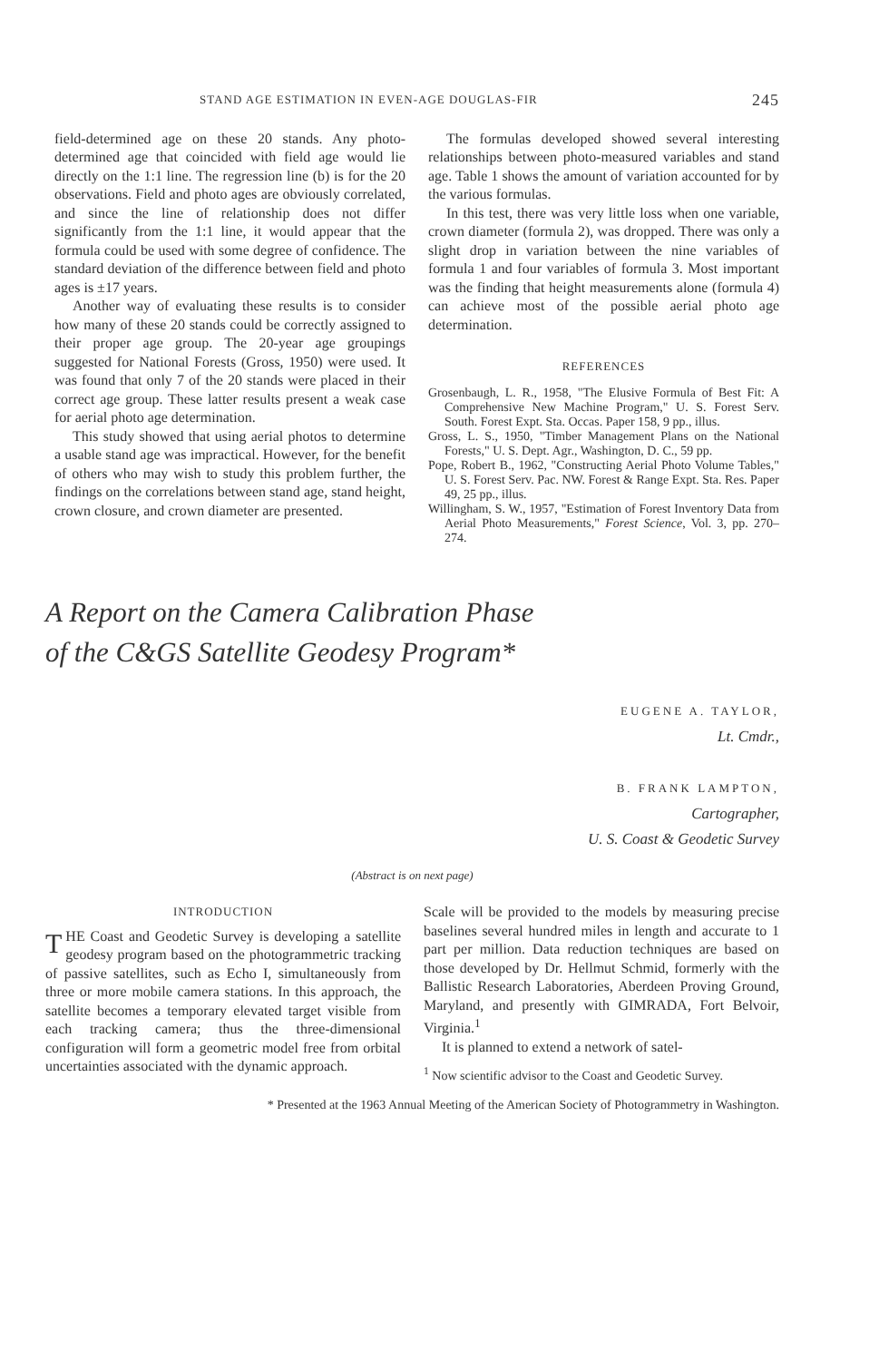STAND AGE ESTIMATION IN EVEN-AGE DOUGLAS-FIR 245
field-determined age on these 20 stands. Any photo-determined age that coincided with field age would lie directly on the 1:1 line. The regression line (b) is for the 20 observations. Field and photo ages are obviously correlated, and since the line of relationship does not differ significantly from the 1:1 line, it would appear that the formula could be used with some degree of confidence. The standard deviation of the difference between field and photo ages is ±17 years.
Another way of evaluating these results is to consider how many of these 20 stands could be correctly assigned to their proper age group. The 20-year age groupings suggested for National Forests (Gross, 1950) were used. It was found that only 7 of the 20 stands were placed in their correct age group. These latter results present a weak case for aerial photo age determination.
This study showed that using aerial photos to determine a usable stand age was impractical. However, for the benefit of others who may wish to study this problem further, the findings on the correlations between stand age, stand height, crown closure, and crown diameter are presented.
The formulas developed showed several interesting relationships between photo-measured variables and stand age. Table 1 shows the amount of variation accounted for by the various formulas.
In this test, there was very little loss when one variable, crown diameter (formula 2), was dropped. There was only a slight drop in variation between the nine variables of formula 1 and four variables of formula 3. Most important was the finding that height measurements alone (formula 4) can achieve most of the possible aerial photo age determination.
REFERENCES
Grosenbaugh, L. R., 1958, "The Elusive Formula of Best Fit: A Comprehensive New Machine Program," U. S. Forest Serv. South. Forest Expt. Sta. Occas. Paper 158, 9 pp., illus.
Gross, L. S., 1950, "Timber Management Plans on the National Forests," U. S. Dept. Agr., Washington, D. C., 59 pp.
Pope, Robert B., 1962, "Constructing Aerial Photo Volume Tables," U. S. Forest Serv. Pac. NW. Forest & Range Expt. Sta. Res. Paper 49, 25 pp., illus.
Willingham, S. W., 1957, "Estimation of Forest Inventory Data from Aerial Photo Measurements," Forest Science, Vol. 3, pp. 270–274.
A Report on the Camera Calibration Phase
of the C&GS Satellite Geodesy Program*
EUGENE A. TAYLOR,
Lt. Cmdr.,
B. FRANK LAMPTON,
Cartographer,
U. S. Coast & Geodetic Survey
(Abstract is on next page)
INTRODUCTION
THE Coast and Geodetic Survey is developing a satellite geodesy program based on the photogrammetric tracking of passive satellites, such as Echo I, simultaneously from three or more mobile camera stations. In this approach, the satellite becomes a temporary elevated target visible from each tracking camera; thus the three-dimensional configuration will form a geometric model free from orbital uncertainties associated with the dynamic approach.
Scale will be provided to the models by measuring precise baselines several hundred miles in length and accurate to 1 part per million. Data reduction techniques are based on those developed by Dr. Hellmut Schmid, formerly with the Ballistic Research Laboratories, Aberdeen Proving Ground, Maryland, and presently with GIMRADA, Fort Belvoir, Virginia.<sup>1</sup>
It is planned to extend a network of satel-
<sup>1</sup> Now scientific advisor to the Coast and Geodetic Survey.
* Presented at the 1963 Annual Meeting of the American Society of Photogrammetry in Washington.